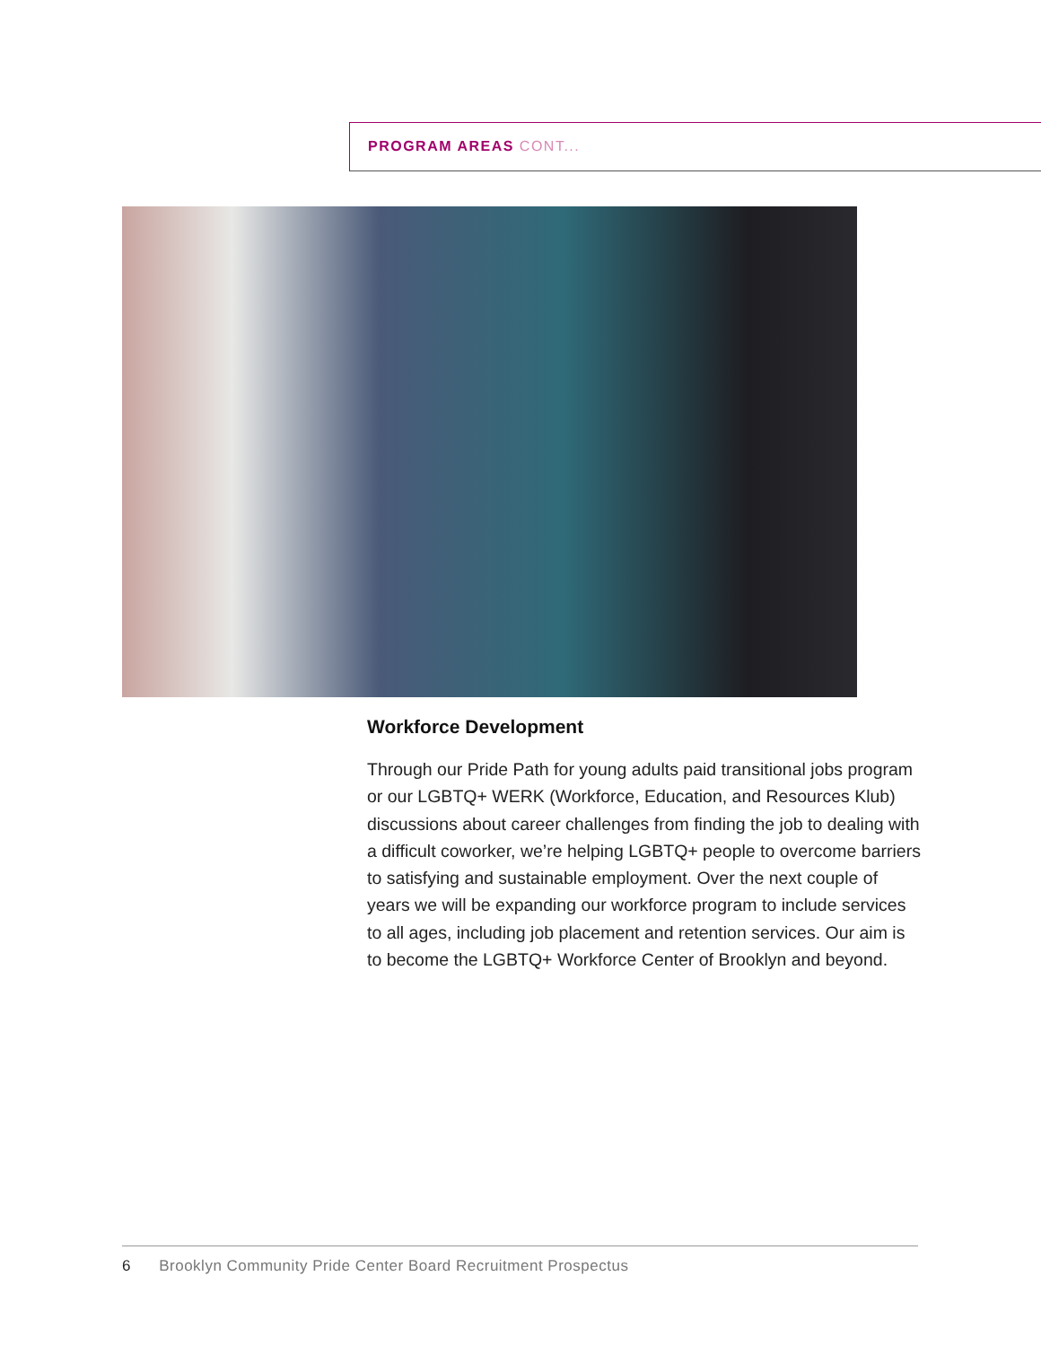PROGRAM AREAS CONT...
Workforce Development
Through our Pride Path for young adults paid transitional jobs program or our LGBTQ+ WERK (Workforce, Education, and Resources Klub) discussions about career challenges from finding the job to dealing with a difficult coworker, we’re helping LGBTQ+ people to overcome barriers to satisfying and sustainable employment. Over the next couple of years we will be expanding our workforce program to include services to all ages, including job placement and retention services. Our aim is to become the LGBTQ+ Workforce Center of Brooklyn and beyond.
6 Brooklyn Community Pride Center Board Recruitment Prospectus